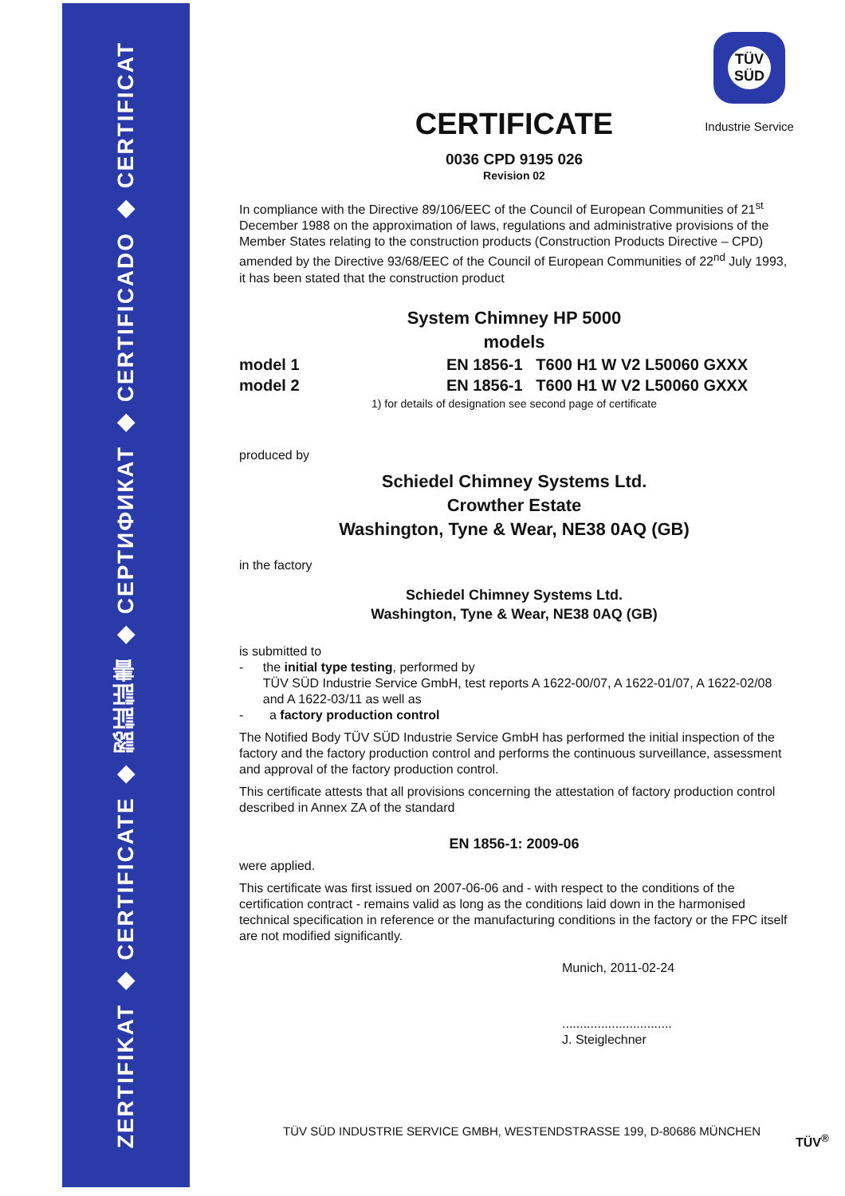ZERTIFIKAT ◆ CERTIFICATE ◆ 認証証書 ◆ СЕРТИФИКАТ ◆ CERTIFICADO ◆ CERTIFICAT
TÜV
SÜD
Industrie Service
CERTIFICATE
0036 CPD 9195 026
Revision 02
In compliance with the Directive 89/106/EEC of the Council of European Communities of 21<sup>st</sup> December 1988 on the approximation of laws, regulations and administrative provisions of the Member States relating to the construction products (Construction Products Directive – CPD) amended by the Directive 93/68/EEC of the Council of European Communities of 22<sup>nd</sup> July 1993, it has been stated that the construction product
System Chimney HP 5000
models
model 1 EN 1856-1 T600 H1 W V2 L50060 GXXX
model 2 EN 1856-1 T600 H1 W V2 L50060 GXXX
1) for details of designation see second page of certificate
produced by
Schiedel Chimney Systems Ltd.
Crowther Estate
Washington, Tyne & Wear, NE38 0AQ (GB)
in the factory
Schiedel Chimney Systems Ltd.
Washington, Tyne & Wear, NE38 0AQ (GB)
is submitted to
- the initial type testing, performed by
TÜV SÜD Industrie Service GmbH, test reports A 1622-00/07, A 1622-01/07, A 1622-02/08 and A 1622-03/11 as well as
- a factory production control
The Notified Body TÜV SÜD Industrie Service GmbH has performed the initial inspection of the factory and the factory production control and performs the continuous surveillance, assessment and approval of the factory production control.
This certificate attests that all provisions concerning the attestation of factory production control described in Annex ZA of the standard
EN 1856-1: 2009-06
were applied.
This certificate was first issued on 2007-06-06 and - with respect to the conditions of the certification contract - remains valid as long as the conditions laid down in the harmonised technical specification in reference or the manufacturing conditions in the factory or the FPC itself are not modified significantly.
Munich, 2011-02-24
...............................
J. Steiglechner
TÜV SÜD INDUSTRIE SERVICE GMBH, WESTENDSTRASSE 199, D-80686 MÜNCHEN
TÜV<sup>®</sup>